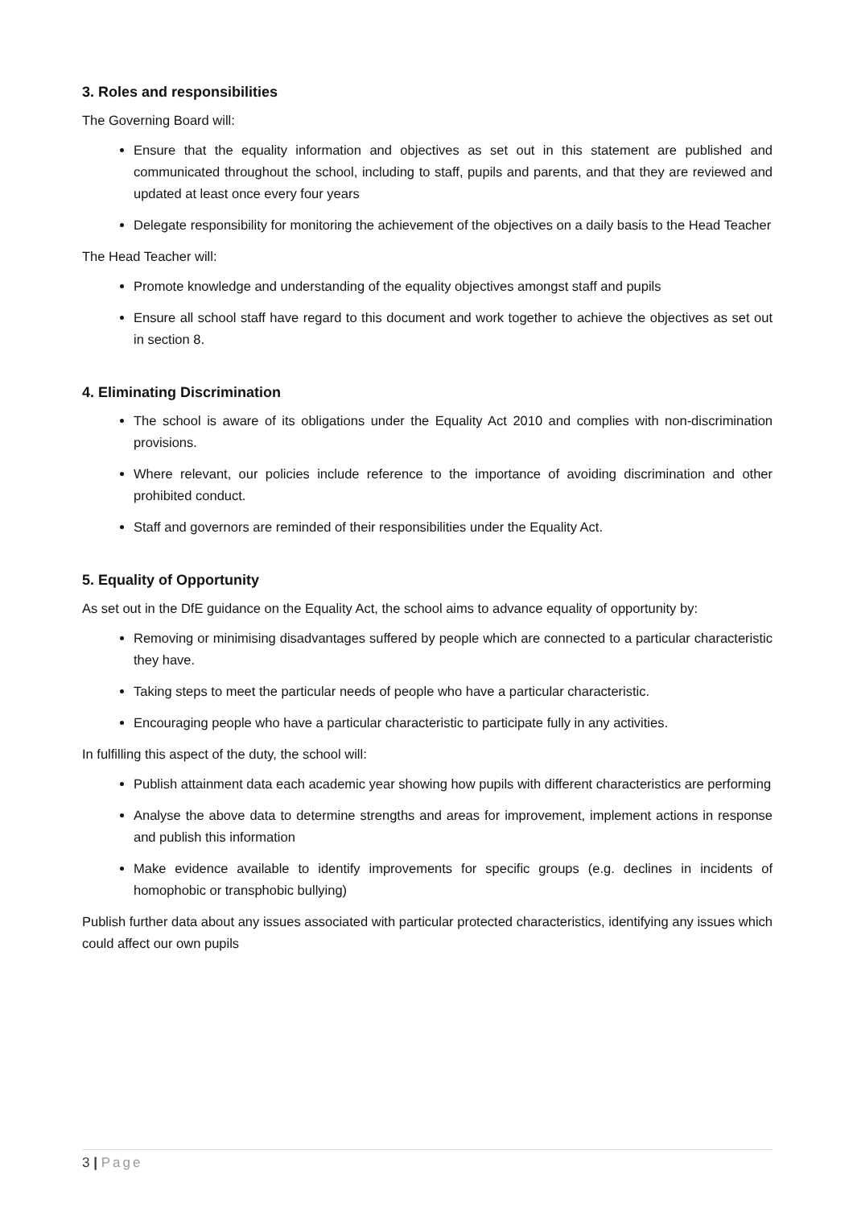3. Roles and responsibilities
The Governing Board will:
Ensure that the equality information and objectives as set out in this statement are published and communicated throughout the school, including to staff, pupils and parents, and that they are reviewed and updated at least once every four years
Delegate responsibility for monitoring the achievement of the objectives on a daily basis to the Head Teacher
The Head Teacher will:
Promote knowledge and understanding of the equality objectives amongst staff and pupils
Ensure all school staff have regard to this document and work together to achieve the objectives as set out in section 8.
4. Eliminating Discrimination
The school is aware of its obligations under the Equality Act 2010 and complies with non-discrimination provisions.
Where relevant, our policies include reference to the importance of avoiding discrimination and other prohibited conduct.
Staff and governors are reminded of their responsibilities under the Equality Act.
5. Equality of Opportunity
As set out in the DfE guidance on the Equality Act, the school aims to advance equality of opportunity by:
Removing or minimising disadvantages suffered by people which are connected to a particular characteristic they have.
Taking steps to meet the particular needs of people who have a particular characteristic.
Encouraging people who have a particular characteristic to participate fully in any activities.
In fulfilling this aspect of the duty, the school will:
Publish attainment data each academic year showing how pupils with different characteristics are performing
Analyse the above data to determine strengths and areas for improvement, implement actions in response and publish this information
Make evidence available to identify improvements for specific groups (e.g. declines in incidents of homophobic or transphobic bullying)
Publish further data about any issues associated with particular protected characteristics, identifying any issues which could affect our own pupils
3 | Page